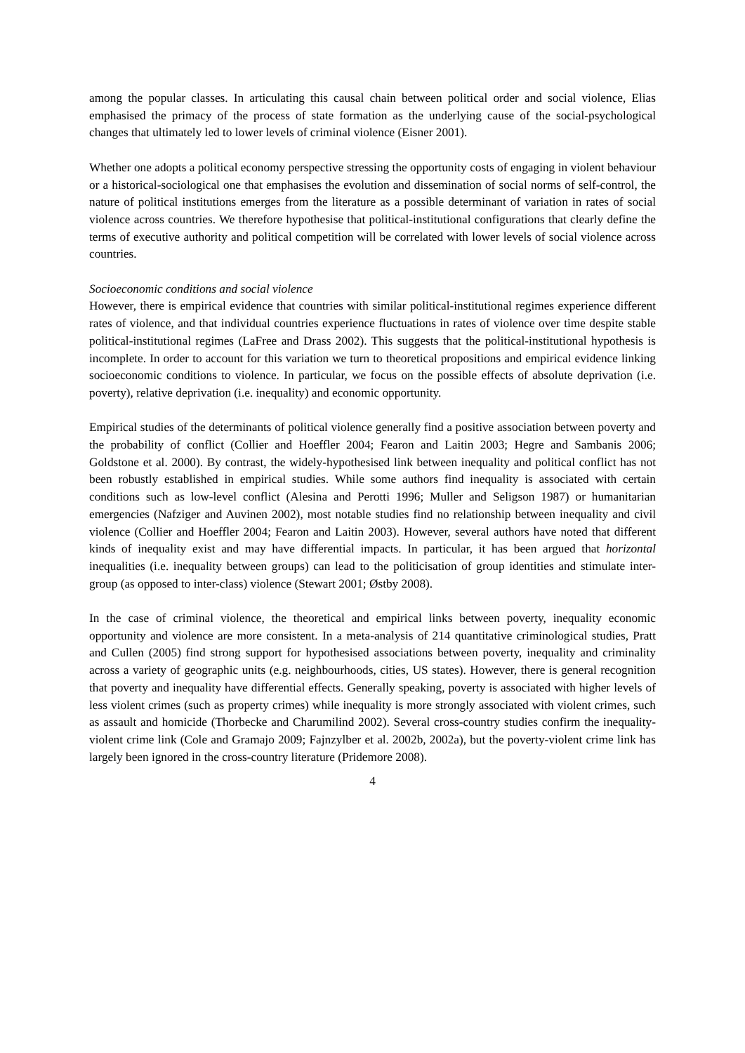among the popular classes. In articulating this causal chain between political order and social violence, Elias emphasised the primacy of the process of state formation as the underlying cause of the social-psychological changes that ultimately led to lower levels of criminal violence (Eisner 2001).
Whether one adopts a political economy perspective stressing the opportunity costs of engaging in violent behaviour or a historical-sociological one that emphasises the evolution and dissemination of social norms of self-control, the nature of political institutions emerges from the literature as a possible determinant of variation in rates of social violence across countries. We therefore hypothesise that political-institutional configurations that clearly define the terms of executive authority and political competition will be correlated with lower levels of social violence across countries.
Socioeconomic conditions and social violence
However, there is empirical evidence that countries with similar political-institutional regimes experience different rates of violence, and that individual countries experience fluctuations in rates of violence over time despite stable political-institutional regimes (LaFree and Drass 2002). This suggests that the political-institutional hypothesis is incomplete. In order to account for this variation we turn to theoretical propositions and empirical evidence linking socioeconomic conditions to violence. In particular, we focus on the possible effects of absolute deprivation (i.e. poverty), relative deprivation (i.e. inequality) and economic opportunity.
Empirical studies of the determinants of political violence generally find a positive association between poverty and the probability of conflict (Collier and Hoeffler 2004; Fearon and Laitin 2003; Hegre and Sambanis 2006; Goldstone et al. 2000). By contrast, the widely-hypothesised link between inequality and political conflict has not been robustly established in empirical studies. While some authors find inequality is associated with certain conditions such as low-level conflict (Alesina and Perotti 1996; Muller and Seligson 1987) or humanitarian emergencies (Nafziger and Auvinen 2002), most notable studies find no relationship between inequality and civil violence (Collier and Hoeffler 2004; Fearon and Laitin 2003). However, several authors have noted that different kinds of inequality exist and may have differential impacts. In particular, it has been argued that horizontal inequalities (i.e. inequality between groups) can lead to the politicisation of group identities and stimulate inter-group (as opposed to inter-class) violence (Stewart 2001; Østby 2008).
In the case of criminal violence, the theoretical and empirical links between poverty, inequality economic opportunity and violence are more consistent. In a meta-analysis of 214 quantitative criminological studies, Pratt and Cullen (2005) find strong support for hypothesised associations between poverty, inequality and criminality across a variety of geographic units (e.g. neighbourhoods, cities, US states). However, there is general recognition that poverty and inequality have differential effects. Generally speaking, poverty is associated with higher levels of less violent crimes (such as property crimes) while inequality is more strongly associated with violent crimes, such as assault and homicide (Thorbecke and Charumilind 2002). Several cross-country studies confirm the inequality-violent crime link (Cole and Gramajo 2009; Fajnzylber et al. 2002b, 2002a), but the poverty-violent crime link has largely been ignored in the cross-country literature (Pridemore 2008).
4